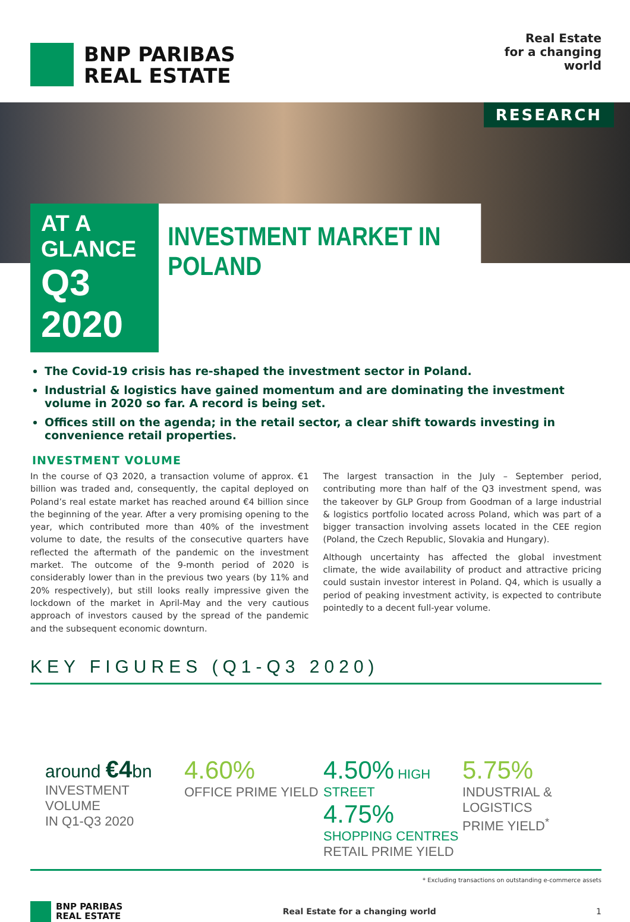BNP PARIBAS
REAL ESTATE
Real Estate
for a changing
world
RESEARCH
AT A GLANCE
Q3 2020
INVESTMENT MARKET IN POLAND
The Covid-19 crisis has re-shaped the investment sector in Poland.
Industrial & logistics have gained momentum and are dominating the investment volume in 2020 so far. A record is being set.
Offices still on the agenda; in the retail sector, a clear shift towards investing in convenience retail properties.
INVESTMENT VOLUME
In the course of Q3 2020, a transaction volume of approx. €1 billion was traded and, consequently, the capital deployed on Poland’s real estate market has reached around €4 billion since the beginning of the year. After a very promising opening to the year, which contributed more than 40% of the investment volume to date, the results of the consecutive quarters have reflected the aftermath of the pandemic on the investment market. The outcome of the 9-month period of 2020 is considerably lower than in the previous two years (by 11% and 20% respectively), but still looks really impressive given the lockdown of the market in April-May and the very cautious approach of investors caused by the spread of the pandemic and the subsequent economic downturn.
The largest transaction in the July – September period, contributing more than half of the Q3 investment spend, was the takeover by GLP Group from Goodman of a large industrial & logistics portfolio located across Poland, which was part of a bigger transaction involving assets located in the CEE region (Poland, the Czech Republic, Slovakia and Hungary).
Although uncertainty has affected the global investment climate, the wide availability of product and attractive pricing could sustain investor interest in Poland. Q4, which is usually a period of peaking investment activity, is expected to contribute pointedly to a decent full-year volume.
KEY FIGURES (Q1-Q3 2020)
around €4bn
INVESTMENT VOLUME
IN Q1-Q3 2020
4.60%
OFFICE PRIME YIELD
4.50% HIGH STREET
4.75% SHOPPING CENTRES
RETAIL PRIME YIELD
5.75%
INDUSTRIAL & LOGISTICS
PRIME YIELD<sup>*</sup>
* Excluding transactions on outstanding e-commerce assets
BNP PARIBAS
REAL ESTATE
Real Estate for a changing world 1